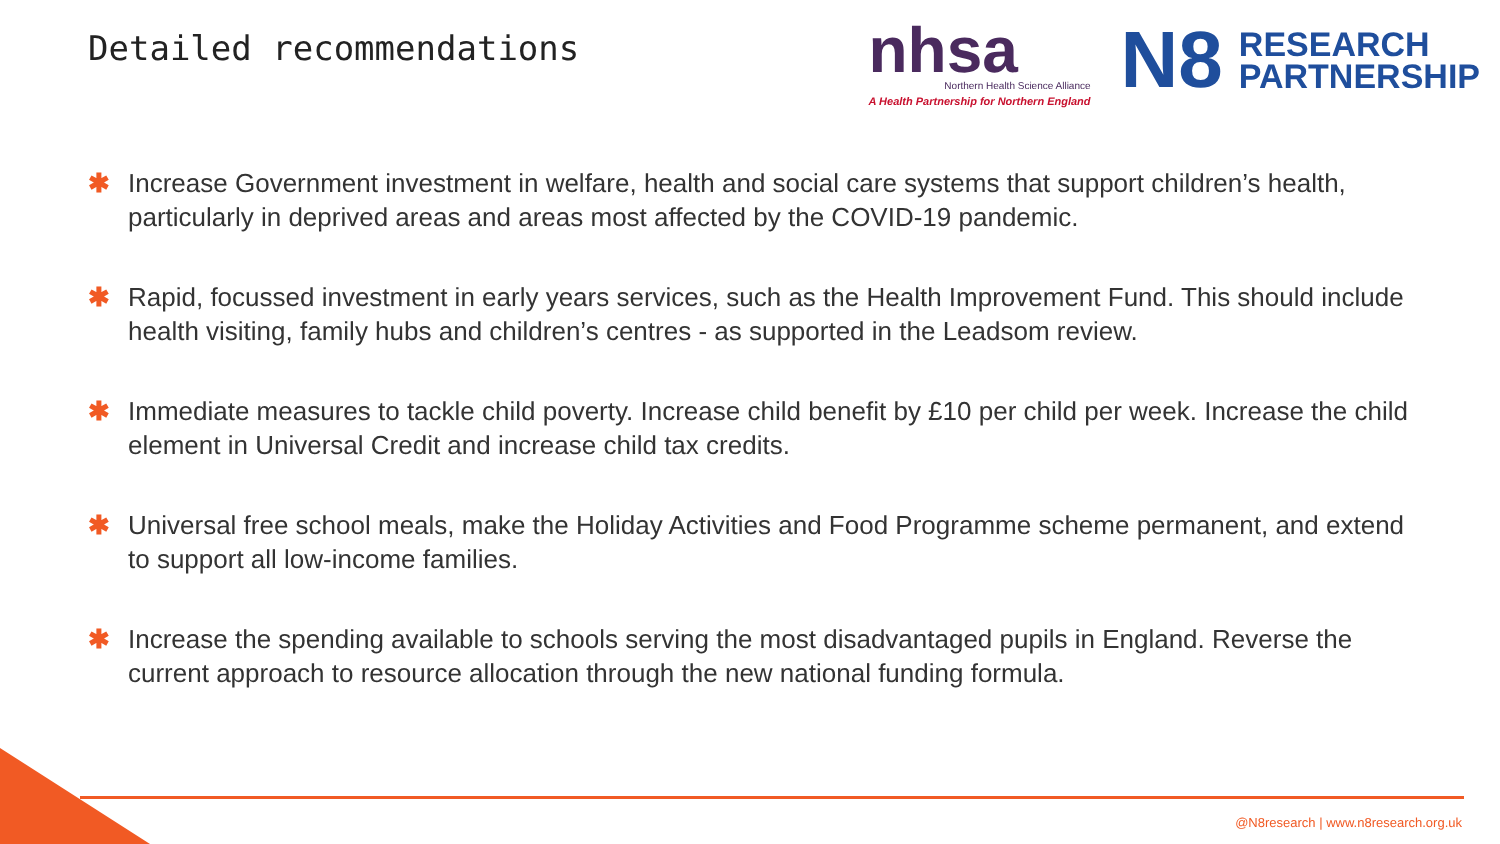Detailed recommendations
nhsa
Northern Health Science Alliance
A Health Partnership for Northern England
N8 RESEARCH
PARTNERSHIP
✱ Increase Government investment in welfare, health and social care systems that support children’s health, particularly in deprived areas and areas most affected by the COVID-19 pandemic.
✱ Rapid, focussed investment in early years services, such as the Health Improvement Fund. This should include health visiting, family hubs and children’s centres - as supported in the Leadsom review.
✱ Immediate measures to tackle child poverty. Increase child benefit by £10 per child per week. Increase the child element in Universal Credit and increase child tax credits.
✱ Universal free school meals, make the Holiday Activities and Food Programme scheme permanent, and extend to support all low-income families.
✱ Increase the spending available to schools serving the most disadvantaged pupils in England. Reverse the current approach to resource allocation through the new national funding formula.
@N8research | www.n8research.org.uk